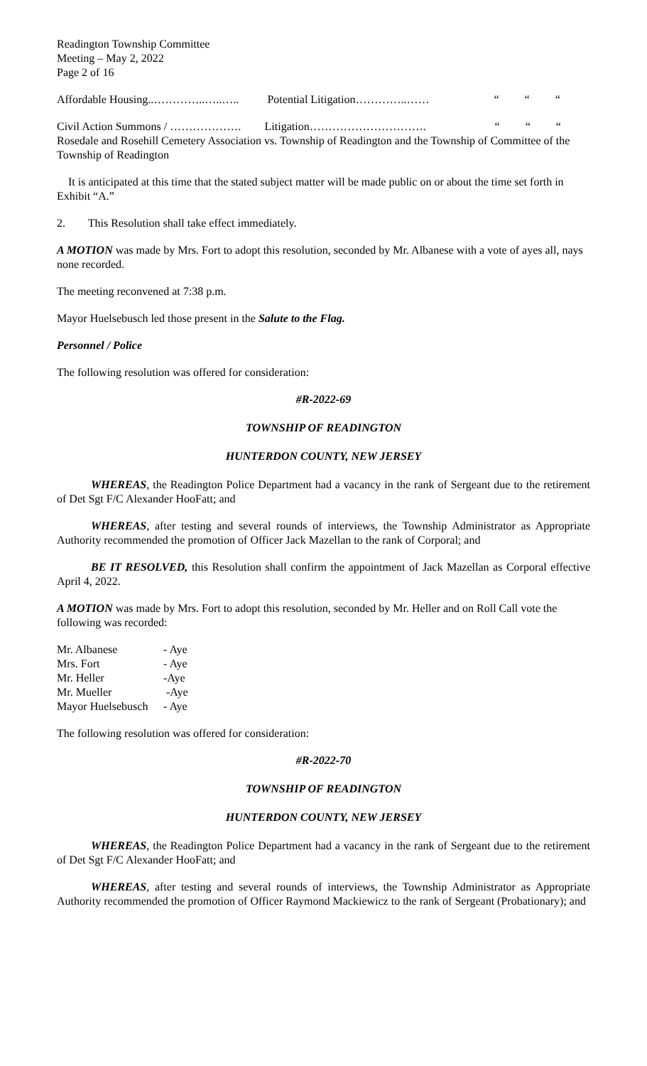Readington Township Committee
Meeting – May 2, 2022
Page 2 of 16
Affordable Housing..…………..…..….. Potential Litigation…………..…… “ “ “
Civil Action Summons / ………………. Litigation…………………………. “ “ “Rosedale and Rosehill Cemetery Association vs. Township of Readington and the Township of Committee of the Township of Readington
It is anticipated at this time that the stated subject matter will be made public on or about the time set forth in Exhibit “A.”
2. This Resolution shall take effect immediately.
A MOTION was made by Mrs. Fort to adopt this resolution, seconded by Mr. Albanese with a vote of ayes all, nays none recorded.
The meeting reconvened at 7:38 p.m.
Mayor Huelsebusch led those present in the Salute to the Flag.
Personnel / Police
The following resolution was offered for consideration:
#R-2022-69
TOWNSHIP OF READINGTON
HUNTERDON COUNTY, NEW JERSEY
WHEREAS, the Readington Police Department had a vacancy in the rank of Sergeant due to the retirement of Det Sgt F/C Alexander HooFatt; and
WHEREAS, after testing and several rounds of interviews, the Township Administrator as Appropriate Authority recommended the promotion of Officer Jack Mazellan to the rank of Corporal; and
BE IT RESOLVED, this Resolution shall confirm the appointment of Jack Mazellan as Corporal effective April 4, 2022.
A MOTION was made by Mrs. Fort to adopt this resolution, seconded by Mr. Heller and on Roll Call vote the following was recorded:
| Mr. Albanese | - Aye |
| Mrs. Fort | - Aye |
| Mr. Heller | -Aye |
| Mr. Mueller | -Aye |
| Mayor Huelsebusch | - Aye |
The following resolution was offered for consideration:
#R-2022-70
TOWNSHIP OF READINGTON
HUNTERDON COUNTY, NEW JERSEY
WHEREAS, the Readington Police Department had a vacancy in the rank of Sergeant due to the retirement of Det Sgt F/C Alexander HooFatt; and
WHEREAS, after testing and several rounds of interviews, the Township Administrator as Appropriate Authority recommended the promotion of Officer Raymond Mackiewicz to the rank of Sergeant (Probationary); and